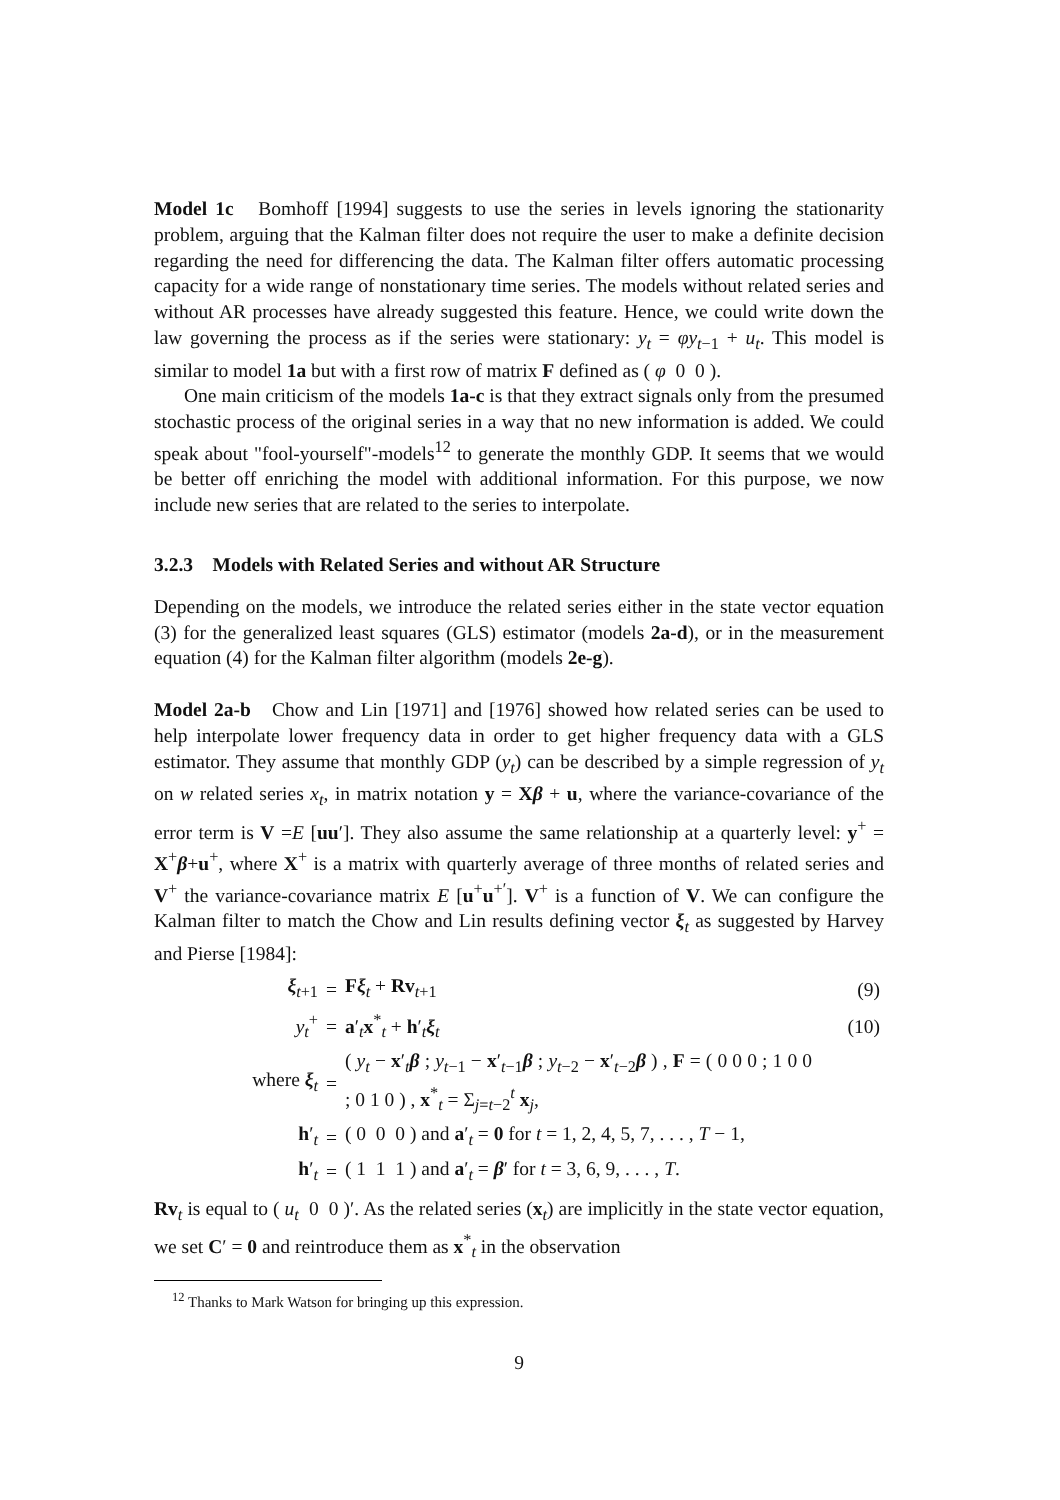Model 1c Bomhoff [1994] suggests to use the series in levels ignoring the stationarity problem, arguing that the Kalman filter does not require the user to make a definite decision regarding the need for differencing the data. The Kalman filter offers automatic processing capacity for a wide range of nonstationary time series. The models without related series and without AR processes have already suggested this feature. Hence, we could write down the law governing the process as if the series were stationary: y<sub>t</sub> = φy<sub>t−1</sub> + u<sub>t</sub>. This model is similar to model 1a but with a first row of matrix F defined as ( φ 0 0 ).
One main criticism of the models 1a-c is that they extract signals only from the presumed stochastic process of the original series in a way that no new information is added. We could speak about "fool-yourself"-models<sup>12</sup> to generate the monthly GDP. It seems that we would be better off enriching the model with additional information. For this purpose, we now include new series that are related to the series to interpolate.
3.2.3 Models with Related Series and without AR Structure
Depending on the models, we introduce the related series either in the state vector equation (3) for the generalized least squares (GLS) estimator (models 2a-d), or in the measurement equation (4) for the Kalman filter algorithm (models 2e-g).
Model 2a-b Chow and Lin [1971] and [1976] showed how related series can be used to help interpolate lower frequency data in order to get higher frequency data with a GLS estimator. They assume that monthly GDP (y<sub>t</sub>) can be described by a simple regression of y<sub>t</sub> on w related series x<sub>t</sub>, in matrix notation y = Xβ + u, where the variance-covariance of the error term is V =E [uu′]. They also assume the same relationship at a quarterly level: y<sup>+</sup> = X<sup>+</sup>β+u<sup>+</sup>, where X<sup>+</sup> is a matrix with quarterly average of three months of related series and V<sup>+</sup> the variance-covariance matrix E [u<sup>+</sup>u<sup>+′</sup>]. V<sup>+</sup> is a function of V. We can configure the Kalman filter to match the Chow and Lin results defining vector ξ<sub>t</sub> as suggested by Harvey and Pierse [1984]:
| ξ<sub>t+1</sub> | = | F ξ<sub>t</sub> + Rv<sub>t+1</sub> | (9) |
| y<sub>t</sub><sup>+</sup> | = | a ′<sub>t</sub> x<sup>*</sup><sub>t</sub> + h ′<sub>t</sub> ξ<sub>t</sub> | (10) |
| where ξ<sub>t</sub> | = | ( y<sub>t</sub> − x ′<sub>t</sub> β ; y<sub>t−1</sub> − x ′<sub>t−1</sub> β ; y<sub>t−2</sub> − x ′<sub>t−2</sub> β ) , F = ( 0 0 0 ; 1 0 0 ; 0 1 0 ) , x<sup>*</sup><sub>t</sub> = Σ<sub>j=t−2</sub><sup>t</sup> x<sub>j</sub>, | |
| h ′<sub>t</sub> | = | ( 0 0 0 ) and a ′<sub>t</sub> = 0 for t = 1, 2, 4, 5, 7, . . . , T − 1, | |
| h ′<sub>t</sub> | = | ( 1 1 1 ) and a ′<sub>t</sub> = β ′ for t = 3, 6, 9, . . . , T . | |
Rv<sub>t</sub> is equal to ( u<sub>t</sub> 0 0 )′. As the related series (x<sub>t</sub>) are implicitly in the state vector equation, we set C′ = 0 and reintroduce them as x<sup>*</sup><sub>t</sub> in the observation
<sup>12</sup> Thanks to Mark Watson for bringing up this expression.
9